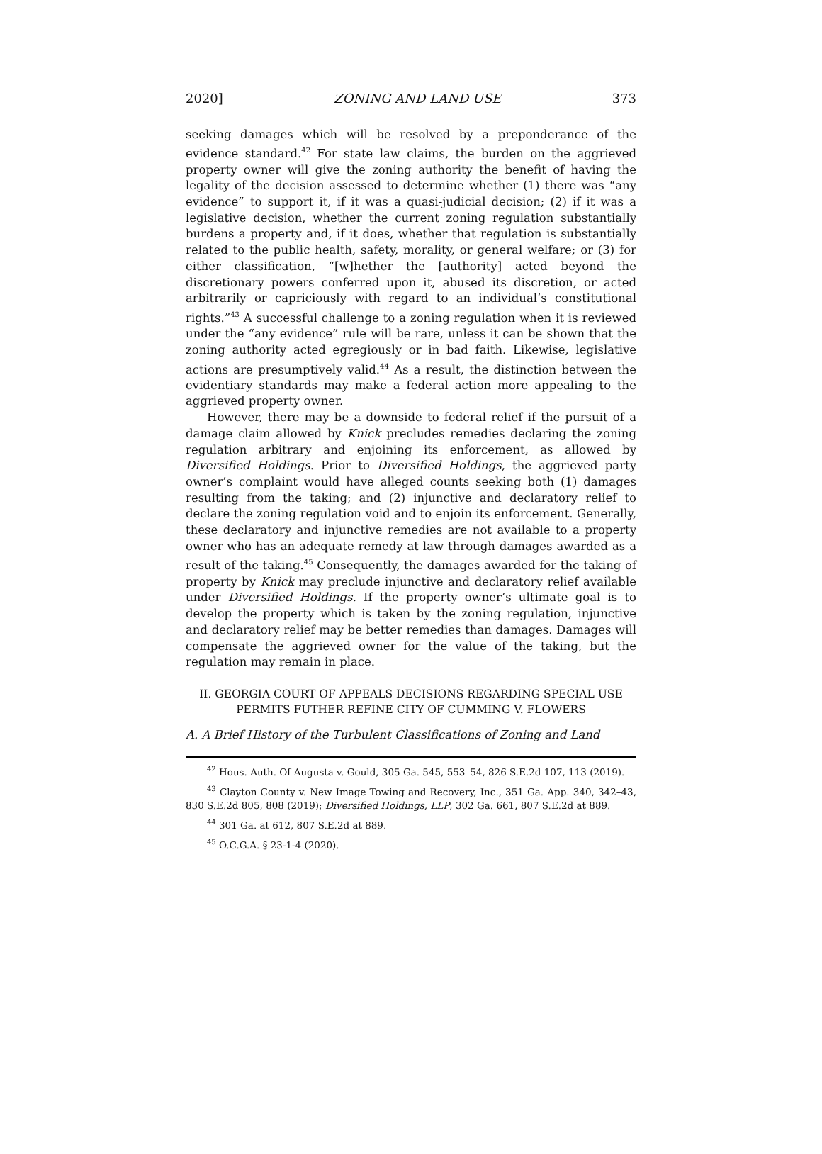2020] ZONING AND LAND USE 373
seeking damages which will be resolved by a preponderance of the evidence standard.<sup>42</sup> For state law claims, the burden on the aggrieved property owner will give the zoning authority the benefit of having the legality of the decision assessed to determine whether (1) there was “any evidence” to support it, if it was a quasi-judicial decision; (2) if it was a legislative decision, whether the current zoning regulation substantially burdens a property and, if it does, whether that regulation is substantially related to the public health, safety, morality, or general welfare; or (3) for either classification, “[w]hether the [authority] acted beyond the discretionary powers conferred upon it, abused its discretion, or acted arbitrarily or capriciously with regard to an individual’s constitutional rights.”<sup>43</sup> A successful challenge to a zoning regulation when it is reviewed under the “any evidence” rule will be rare, unless it can be shown that the zoning authority acted egregiously or in bad faith. Likewise, legislative actions are presumptively valid.<sup>44</sup> As a result, the distinction between the evidentiary standards may make a federal action more appealing to the aggrieved property owner.
However, there may be a downside to federal relief if the pursuit of a damage claim allowed by Knick precludes remedies declaring the zoning regulation arbitrary and enjoining its enforcement, as allowed by Diversified Holdings. Prior to Diversified Holdings, the aggrieved party owner’s complaint would have alleged counts seeking both (1) damages resulting from the taking; and (2) injunctive and declaratory relief to declare the zoning regulation void and to enjoin its enforcement. Generally, these declaratory and injunctive remedies are not available to a property owner who has an adequate remedy at law through damages awarded as a result of the taking.<sup>45</sup> Consequently, the damages awarded for the taking of property by Knick may preclude injunctive and declaratory relief available under Diversified Holdings. If the property owner’s ultimate goal is to develop the property which is taken by the zoning regulation, injunctive and declaratory relief may be better remedies than damages. Damages will compensate the aggrieved owner for the value of the taking, but the regulation may remain in place.
II. GEORGIA COURT OF APPEALS DECISIONS REGARDING SPECIAL USE
PERMITS FUTHER REFINE CITY OF CUMMING V. FLOWERS
A. A Brief History of the Turbulent Classifications of Zoning and Land
<sup>42</sup> Hous. Auth. Of Augusta v. Gould, 305 Ga. 545, 553–54, 826 S.E.2d 107, 113 (2019).
<sup>43</sup> Clayton County v. New Image Towing and Recovery, Inc., 351 Ga. App. 340, 342–43, 830 S.E.2d 805, 808 (2019); Diversified Holdings, LLP, 302 Ga. 661, 807 S.E.2d at 889.
<sup>44</sup> 301 Ga. at 612, 807 S.E.2d at 889.
<sup>45</sup> O.C.G.A. § 23-1-4 (2020).